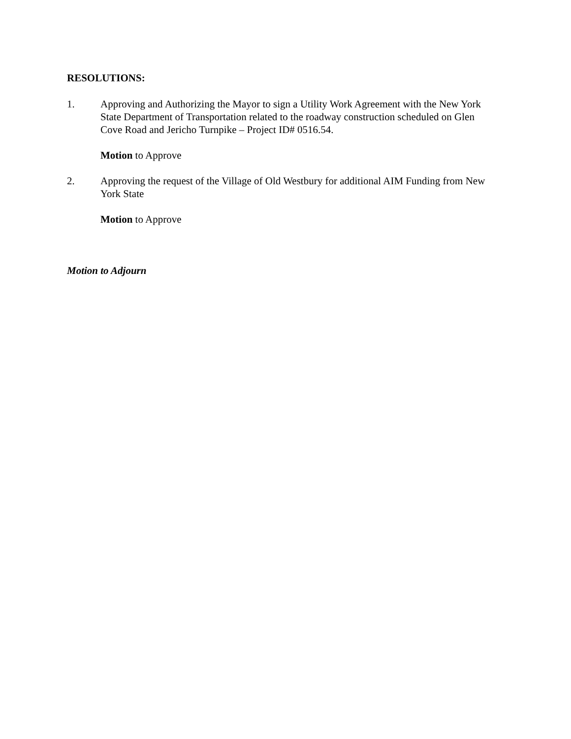RESOLUTIONS:
1. Approving and Authorizing the Mayor to sign a Utility Work Agreement with the New York State Department of Transportation related to the roadway construction scheduled on Glen Cove Road and Jericho Turnpike – Project ID# 0516.54.
Motion to Approve
2. Approving the request of the Village of Old Westbury for additional AIM Funding from New York State
Motion to Approve
Motion to Adjourn